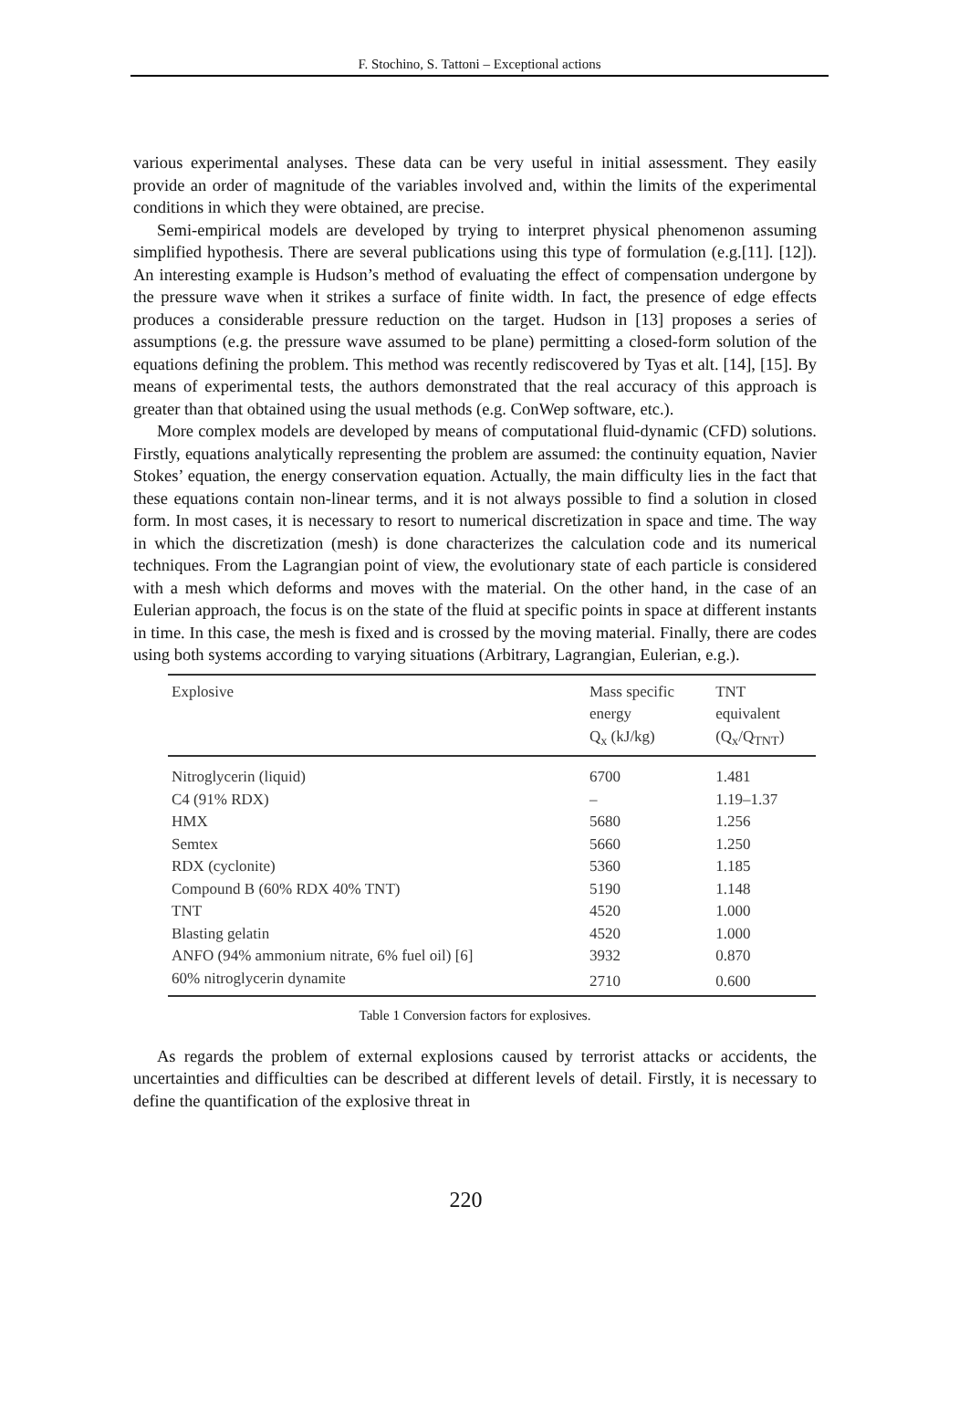F. Stochino, S. Tattoni – Exceptional actions
various experimental analyses. These data can be very useful in initial assessment. They easily provide an order of magnitude of the variables involved and, within the limits of the experimental conditions in which they were obtained, are precise.
Semi-empirical models are developed by trying to interpret physical phenomenon assuming simplified hypothesis. There are several publications using this type of formulation (e.g.[11]. [12]). An interesting example is Hudson’s method of evaluating the effect of compensation undergone by the pressure wave when it strikes a surface of finite width. In fact, the presence of edge effects produces a considerable pressure reduction on the target. Hudson in [13] proposes a series of assumptions (e.g. the pressure wave assumed to be plane) permitting a closed-form solution of the equations defining the problem. This method was recently rediscovered by Tyas et alt. [14], [15]. By means of experimental tests, the authors demonstrated that the real accuracy of this approach is greater than that obtained using the usual methods (e.g. ConWep software, etc.).
More complex models are developed by means of computational fluid-dynamic (CFD) solutions. Firstly, equations analytically representing the problem are assumed: the continuity equation, Navier Stokes’ equation, the energy conservation equation. Actually, the main difficulty lies in the fact that these equations contain non-linear terms, and it is not always possible to find a solution in closed form. In most cases, it is necessary to resort to numerical discretization in space and time. The way in which the discretization (mesh) is done characterizes the calculation code and its numerical techniques. From the Lagrangian point of view, the evolutionary state of each particle is considered with a mesh which deforms and moves with the material. On the other hand, in the case of an Eulerian approach, the focus is on the state of the fluid at specific points in space at different instants in time. In this case, the mesh is fixed and is crossed by the moving material. Finally, there are codes using both systems according to varying situations (Arbitrary, Lagrangian, Eulerian, e.g.).
| Explosive | Mass specific energy Q<sub>x</sub> (kJ/kg) | TNT equivalent (Q<sub>x</sub>/Q<sub>TNT</sub>) |
| --- | --- | --- |
| Nitroglycerin (liquid) | 6700 | 1.481 |
| C4 (91% RDX) | – | 1.19–1.37 |
| HMX | 5680 | 1.256 |
| Semtex | 5660 | 1.250 |
| RDX (cyclonite) | 5360 | 1.185 |
| Compound B (60% RDX 40% TNT) | 5190 | 1.148 |
| TNT | 4520 | 1.000 |
| Blasting gelatin | 4520 | 1.000 |
| ANFO (94% ammonium nitrate, 6% fuel oil) [6] | 3932 | 0.870 |
| 60% nitroglycerin dynamite | 2710 | 0.600 |
Table 1 Conversion factors for explosives.
As regards the problem of external explosions caused by terrorist attacks or accidents, the uncertainties and difficulties can be described at different levels of detail. Firstly, it is necessary to define the quantification of the explosive threat in
220